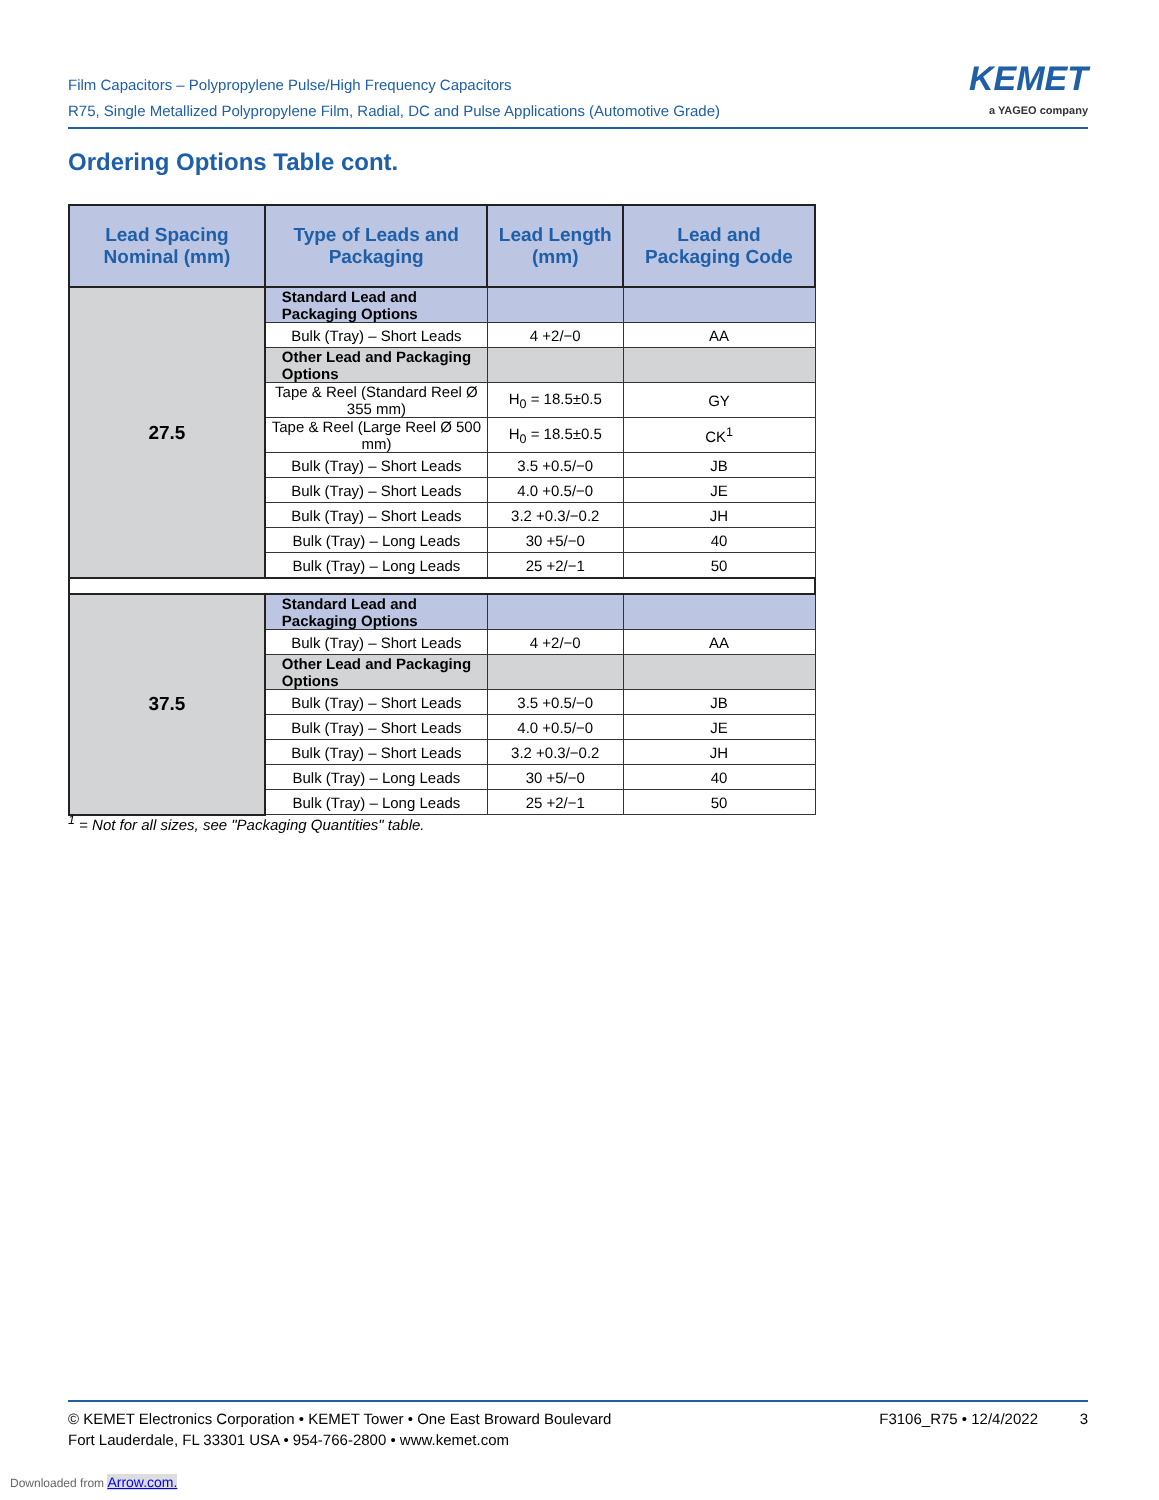Film Capacitors – Polypropylene Pulse/High Frequency Capacitors
R75, Single Metallized Polypropylene Film, Radial, DC and Pulse Applications (Automotive Grade)
KEMET
a YAGEO company
Ordering Options Table cont.
| Lead Spacing Nominal (mm) | Type of Leads and Packaging | Lead Length (mm) | Lead and Packaging Code |
| --- | --- | --- | --- |
| 27.5 | Standard Lead and Packaging Options | | |
| | Bulk (Tray) – Short Leads | 4 +2/−0 | AA |
| | Other Lead and Packaging Options | | |
| | Tape & Reel (Standard Reel Ø 355 mm) | H<sub>0</sub> = 18.5±0.5 | GY |
| | Tape & Reel (Large Reel Ø 500 mm) | H<sub>0</sub> = 18.5±0.5 | CK<sup>1</sup> |
| | Bulk (Tray) – Short Leads | 3.5 +0.5/−0 | JB |
| | Bulk (Tray) – Short Leads | 4.0 +0.5/−0 | JE |
| | Bulk (Tray) – Short Leads | 3.2 +0.3/−0.2 | JH |
| | Bulk (Tray) – Long Leads | 30 +5/−0 | 40 |
| | Bulk (Tray) – Long Leads | 25 +2/−1 | 50 |
| 37.5 | Standard Lead and Packaging Options | | |
| | Bulk (Tray) – Short Leads | 4 +2/−0 | AA |
| | Other Lead and Packaging Options | | |
| | Bulk (Tray) – Short Leads | 3.5 +0.5/−0 | JB |
| | Bulk (Tray) – Short Leads | 4.0 +0.5/−0 | JE |
| | Bulk (Tray) – Short Leads | 3.2 +0.3/−0.2 | JH |
| | Bulk (Tray) – Long Leads | 30 +5/−0 | 40 |
| | Bulk (Tray) – Long Leads | 25 +2/−1 | 50 |
<sup>1</sup> = Not for all sizes, see "Packaging Quantities" table.
© KEMET Electronics Corporation • KEMET Tower • One East Broward Boulevard
Fort Lauderdale, FL 33301 USA • 954-766-2800 • www.kemet.com
F3106_R75 • 12/4/2022 3
Downloaded from Arrow.com.